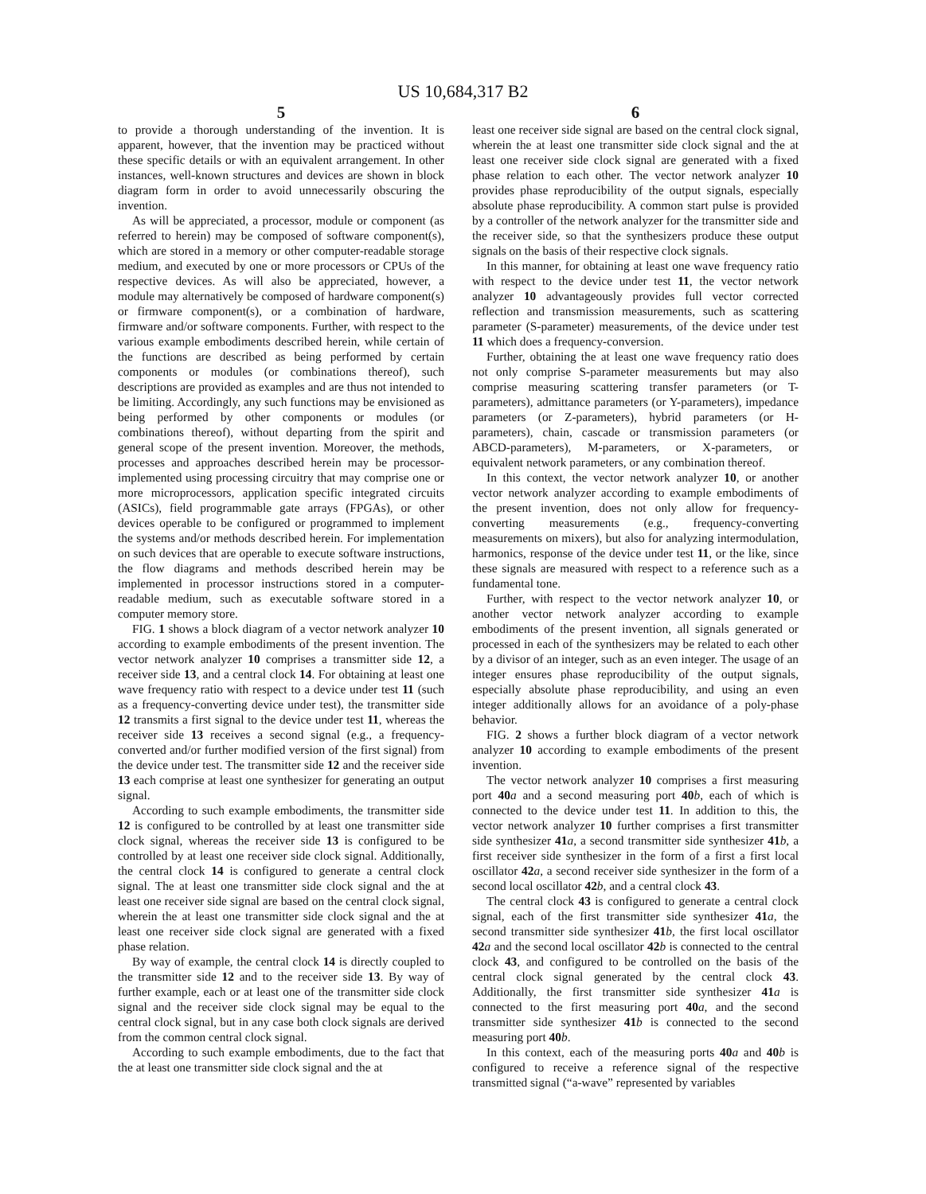US 10,684,317 B2
5
to provide a thorough understanding of the invention. It is apparent, however, that the invention may be practiced without these specific details or with an equivalent arrangement. In other instances, well-known structures and devices are shown in block diagram form in order to avoid unnecessarily obscuring the invention.
As will be appreciated, a processor, module or component (as referred to herein) may be composed of software component(s), which are stored in a memory or other computer-readable storage medium, and executed by one or more processors or CPUs of the respective devices. As will also be appreciated, however, a module may alternatively be composed of hardware component(s) or firmware component(s), or a combination of hardware, firmware and/or software components. Further, with respect to the various example embodiments described herein, while certain of the functions are described as being performed by certain components or modules (or combinations thereof), such descriptions are provided as examples and are thus not intended to be limiting. Accordingly, any such functions may be envisioned as being performed by other components or modules (or combinations thereof), without departing from the spirit and general scope of the present invention. Moreover, the methods, processes and approaches described herein may be processor-implemented using processing circuitry that may comprise one or more microprocessors, application specific integrated circuits (ASICs), field programmable gate arrays (FPGAs), or other devices operable to be configured or programmed to implement the systems and/or methods described herein. For implementation on such devices that are operable to execute software instructions, the flow diagrams and methods described herein may be implemented in processor instructions stored in a computer-readable medium, such as executable software stored in a computer memory store.
FIG. 1 shows a block diagram of a vector network analyzer 10 according to example embodiments of the present invention. The vector network analyzer 10 comprises a transmitter side 12, a receiver side 13, and a central clock 14. For obtaining at least one wave frequency ratio with respect to a device under test 11 (such as a frequency-converting device under test), the transmitter side 12 transmits a first signal to the device under test 11, whereas the receiver side 13 receives a second signal (e.g., a frequency-converted and/or further modified version of the first signal) from the device under test. The transmitter side 12 and the receiver side 13 each comprise at least one synthesizer for generating an output signal.
According to such example embodiments, the transmitter side 12 is configured to be controlled by at least one transmitter side clock signal, whereas the receiver side 13 is configured to be controlled by at least one receiver side clock signal. Additionally, the central clock 14 is configured to generate a central clock signal. The at least one transmitter side clock signal and the at least one receiver side signal are based on the central clock signal, wherein the at least one transmitter side clock signal and the at least one receiver side clock signal are generated with a fixed phase relation.
By way of example, the central clock 14 is directly coupled to the transmitter side 12 and to the receiver side 13. By way of further example, each or at least one of the transmitter side clock signal and the receiver side clock signal may be equal to the central clock signal, but in any case both clock signals are derived from the common central clock signal.
According to such example embodiments, due to the fact that the at least one transmitter side clock signal and the at
6
least one receiver side signal are based on the central clock signal, wherein the at least one transmitter side clock signal and the at least one receiver side clock signal are generated with a fixed phase relation to each other. The vector network analyzer 10 provides phase reproducibility of the output signals, especially absolute phase reproducibility. A common start pulse is provided by a controller of the network analyzer for the transmitter side and the receiver side, so that the synthesizers produce these output signals on the basis of their respective clock signals.
In this manner, for obtaining at least one wave frequency ratio with respect to the device under test 11, the vector network analyzer 10 advantageously provides full vector corrected reflection and transmission measurements, such as scattering parameter (S-parameter) measurements, of the device under test 11 which does a frequency-conversion.
Further, obtaining the at least one wave frequency ratio does not only comprise S-parameter measurements but may also comprise measuring scattering transfer parameters (or T-parameters), admittance parameters (or Y-parameters), impedance parameters (or Z-parameters), hybrid parameters (or H-parameters), chain, cascade or transmission parameters (or ABCD-parameters), M-parameters, or X-parameters, or equivalent network parameters, or any combination thereof.
In this context, the vector network analyzer 10, or another vector network analyzer according to example embodiments of the present invention, does not only allow for frequency-converting measurements (e.g., frequency-converting measurements on mixers), but also for analyzing intermodulation, harmonics, response of the device under test 11, or the like, since these signals are measured with respect to a reference such as a fundamental tone.
Further, with respect to the vector network analyzer 10, or another vector network analyzer according to example embodiments of the present invention, all signals generated or processed in each of the synthesizers may be related to each other by a divisor of an integer, such as an even integer. The usage of an integer ensures phase reproducibility of the output signals, especially absolute phase reproducibility, and using an even integer additionally allows for an avoidance of a poly-phase behavior.
FIG. 2 shows a further block diagram of a vector network analyzer 10 according to example embodiments of the present invention.
The vector network analyzer 10 comprises a first measuring port 40 a and a second measuring port 40 b, each of which is connected to the device under test 11. In addition to this, the vector network analyzer 10 further comprises a first transmitter side synthesizer 41 a, a second transmitter side synthesizer 41 b, a first receiver side synthesizer in the form of a first a first local oscillator 42 a, a second receiver side synthesizer in the form of a second local oscillator 42 b, and a central clock 43.
The central clock 43 is configured to generate a central clock signal, each of the first transmitter side synthesizer 41 a, the second transmitter side synthesizer 41 b, the first local oscillator 42 a and the second local oscillator 42 b is connected to the central clock 43, and configured to be controlled on the basis of the central clock signal generated by the central clock 43. Additionally, the first transmitter side synthesizer 41 a is connected to the first measuring port 40 a, and the second transmitter side synthesizer 41 b is connected to the second measuring port 40 b.
In this context, each of the measuring ports 40 a and 40 b is configured to receive a reference signal of the respective transmitted signal (“a-wave” represented by variables